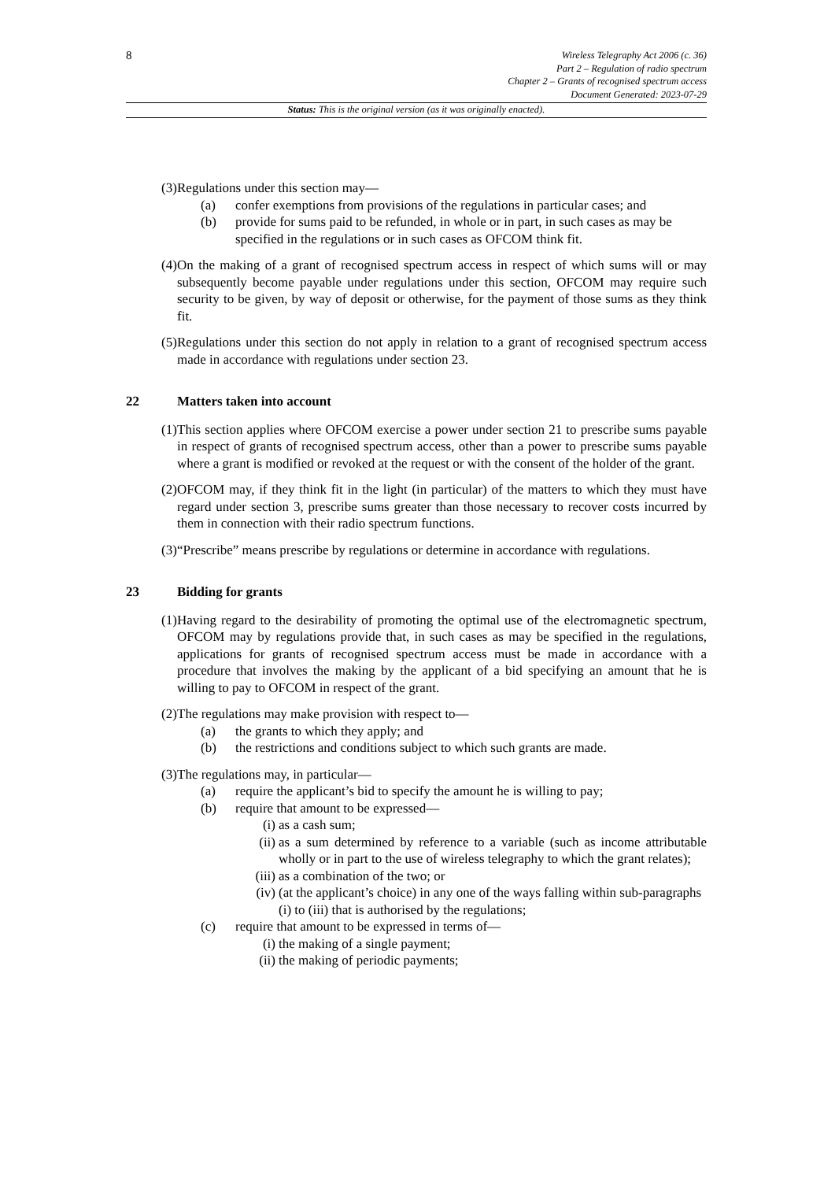8
Wireless Telegraphy Act 2006 (c. 36)
Part 2 – Regulation of radio spectrum
Chapter 2 – Grants of recognised spectrum access
Document Generated: 2023-07-29
Status: This is the original version (as it was originally enacted).
(3) Regulations under this section may—
(a) confer exemptions from provisions of the regulations in particular cases; and
(b) provide for sums paid to be refunded, in whole or in part, in such cases as may be specified in the regulations or in such cases as OFCOM think fit.
(4) On the making of a grant of recognised spectrum access in respect of which sums will or may subsequently become payable under regulations under this section, OFCOM may require such security to be given, by way of deposit or otherwise, for the payment of those sums as they think fit.
(5) Regulations under this section do not apply in relation to a grant of recognised spectrum access made in accordance with regulations under section 23.
22 Matters taken into account
(1) This section applies where OFCOM exercise a power under section 21 to prescribe sums payable in respect of grants of recognised spectrum access, other than a power to prescribe sums payable where a grant is modified or revoked at the request or with the consent of the holder of the grant.
(2) OFCOM may, if they think fit in the light (in particular) of the matters to which they must have regard under section 3, prescribe sums greater than those necessary to recover costs incurred by them in connection with their radio spectrum functions.
(3) “Prescribe” means prescribe by regulations or determine in accordance with regulations.
23 Bidding for grants
(1) Having regard to the desirability of promoting the optimal use of the electromagnetic spectrum, OFCOM may by regulations provide that, in such cases as may be specified in the regulations, applications for grants of recognised spectrum access must be made in accordance with a procedure that involves the making by the applicant of a bid specifying an amount that he is willing to pay to OFCOM in respect of the grant.
(2) The regulations may make provision with respect to—
(a) the grants to which they apply; and
(b) the restrictions and conditions subject to which such grants are made.
(3) The regulations may, in particular—
(a) require the applicant’s bid to specify the amount he is willing to pay;
(b) require that amount to be expressed—
(i) as a cash sum;
(ii) as a sum determined by reference to a variable (such as income attributable wholly or in part to the use of wireless telegraphy to which the grant relates);
(iii) as a combination of the two; or
(iv) (at the applicant’s choice) in any one of the ways falling within sub-paragraphs (i) to (iii) that is authorised by the regulations;
(c) require that amount to be expressed in terms of—
(i) the making of a single payment;
(ii) the making of periodic payments;